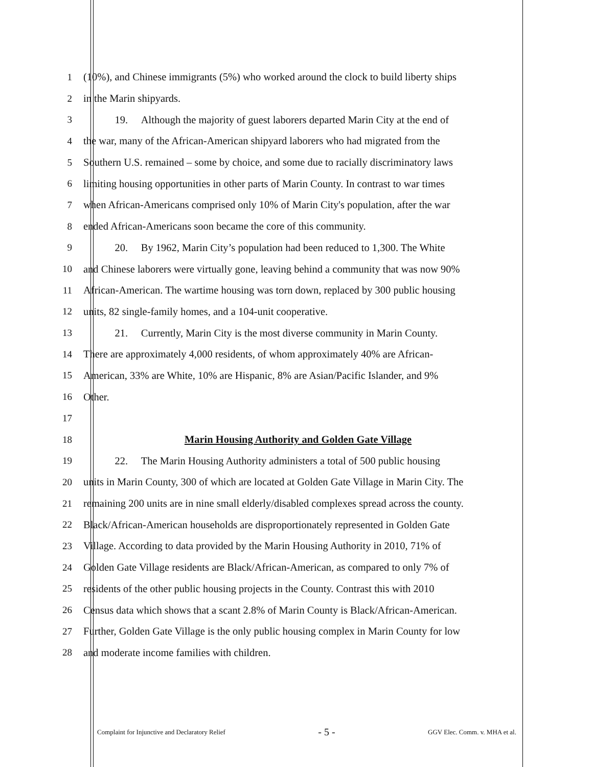1 (10%), and Chinese immigrants (5%) who worked around the clock to build liberty ships
2 in the Marin shipyards.
3   19.  Although the majority of guest laborers departed Marin City at the end of
4 the war, many of the African-American shipyard laborers who had migrated from the
5 Southern U.S. remained – some by choice, and some due to racially discriminatory laws
6 limiting housing opportunities in other parts of Marin County. In contrast to war times
7 when African-Americans comprised only 10% of Marin City's population, after the war
8 ended African-Americans soon became the core of this community.
9   20.  By 1962, Marin City’s population had been reduced to 1,300. The White
10 and Chinese laborers were virtually gone, leaving behind a community that was now 90%
11 African-American. The wartime housing was torn down, replaced by 300 public housing
12 units, 82 single-family homes, and a 104-unit cooperative.
13   21.  Currently, Marin City is the most diverse community in Marin County.
14 There are approximately 4,000 residents, of whom approximately 40% are African-
15 American, 33% are White, 10% are Hispanic, 8% are Asian/Pacific Islander, and 9%
16 Other.
17
18 Marin Housing Authority and Golden Gate Village
19   22.  The Marin Housing Authority administers a total of 500 public housing
20 units in Marin County, 300 of which are located at Golden Gate Village in Marin City. The
21 remaining 200 units are in nine small elderly/disabled complexes spread across the county.
22 Black/African-American households are disproportionately represented in Golden Gate
23 Village. According to data provided by the Marin Housing Authority in 2010, 71% of
24 Golden Gate Village residents are Black/African-American, as compared to only 7% of
25 residents of the other public housing projects in the County. Contrast this with 2010
26 Census data which shows that a scant 2.8% of Marin County is Black/African-American.
27 Further, Golden Gate Village is the only public housing complex in Marin County for low
28 and moderate income families with children.
Complaint for Injunctive and Declaratory Relief - 5 - GGV Elec. Comm. v. MHA et al.